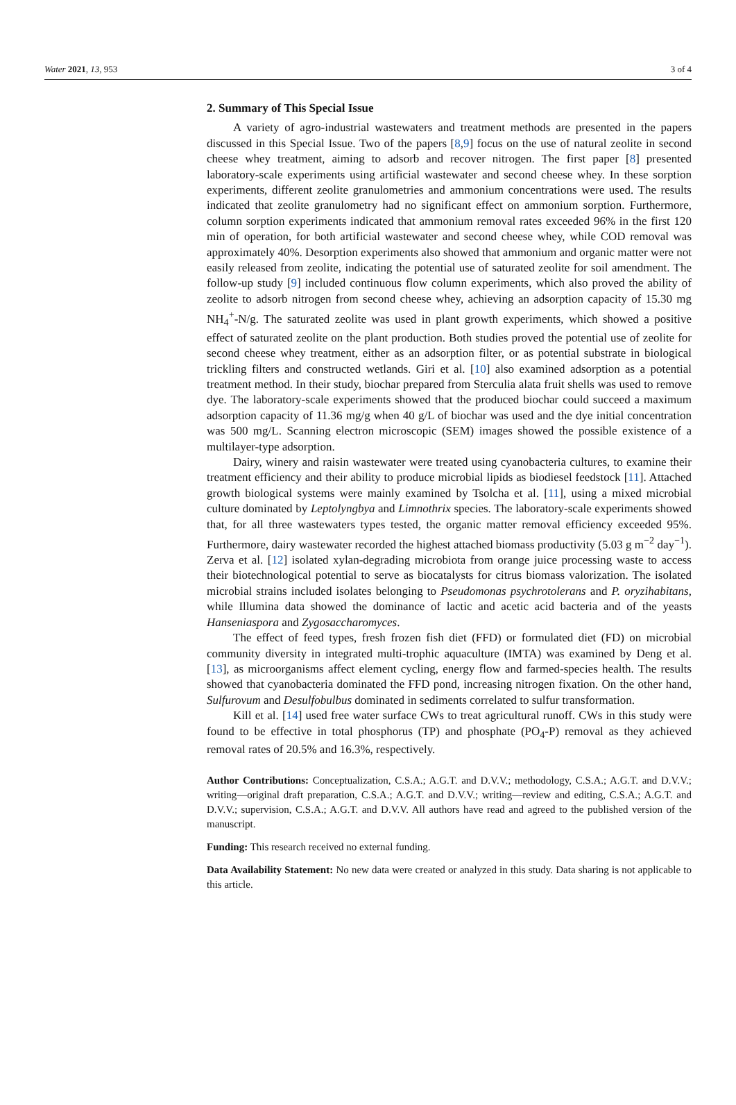Water 2021, 13, 953 3 of 4
2. Summary of This Special Issue
A variety of agro-industrial wastewaters and treatment methods are presented in the papers discussed in this Special Issue. Two of the papers [8,9] focus on the use of natural zeolite in second cheese whey treatment, aiming to adsorb and recover nitrogen. The first paper [8] presented laboratory-scale experiments using artificial wastewater and second cheese whey. In these sorption experiments, different zeolite granulometries and ammonium concentrations were used. The results indicated that zeolite granulometry had no significant effect on ammonium sorption. Furthermore, column sorption experiments indicated that ammonium removal rates exceeded 96% in the first 120 min of operation, for both artificial wastewater and second cheese whey, while COD removal was approximately 40%. Desorption experiments also showed that ammonium and organic matter were not easily released from zeolite, indicating the potential use of saturated zeolite for soil amendment. The follow-up study [9] included continuous flow column experiments, which also proved the ability of zeolite to adsorb nitrogen from second cheese whey, achieving an adsorption capacity of 15.30 mg NH<sub>4</sub><sup>+</sup>-N/g. The saturated zeolite was used in plant growth experiments, which showed a positive effect of saturated zeolite on the plant production. Both studies proved the potential use of zeolite for second cheese whey treatment, either as an adsorption filter, or as potential substrate in biological trickling filters and constructed wetlands. Giri et al. [10] also examined adsorption as a potential treatment method. In their study, biochar prepared from Sterculia alata fruit shells was used to remove dye. The laboratory-scale experiments showed that the produced biochar could succeed a maximum adsorption capacity of 11.36 mg/g when 40 g/L of biochar was used and the dye initial concentration was 500 mg/L. Scanning electron microscopic (SEM) images showed the possible existence of a multilayer-type adsorption.
Dairy, winery and raisin wastewater were treated using cyanobacteria cultures, to examine their treatment efficiency and their ability to produce microbial lipids as biodiesel feedstock [11]. Attached growth biological systems were mainly examined by Tsolcha et al. [11], using a mixed microbial culture dominated by Leptolyngbya and Limnothrix species. The laboratory-scale experiments showed that, for all three wastewaters types tested, the organic matter removal efficiency exceeded 95%. Furthermore, dairy wastewater recorded the highest attached biomass productivity (5.03 g m<sup>−2</sup> day<sup>−1</sup>). Zerva et al. [12] isolated xylan-degrading microbiota from orange juice processing waste to access their biotechnological potential to serve as biocatalysts for citrus biomass valorization. The isolated microbial strains included isolates belonging to Pseudomonas psychrotolerans and P. oryzihabitans, while Illumina data showed the dominance of lactic and acetic acid bacteria and of the yeasts Hanseniaspora and Zygosaccharomyces.
The effect of feed types, fresh frozen fish diet (FFD) or formulated diet (FD) on microbial community diversity in integrated multi-trophic aquaculture (IMTA) was examined by Deng et al. [13], as microorganisms affect element cycling, energy flow and farmed-species health. The results showed that cyanobacteria dominated the FFD pond, increasing nitrogen fixation. On the other hand, Sulfurovum and Desulfobulbus dominated in sediments correlated to sulfur transformation.
Kill et al. [14] used free water surface CWs to treat agricultural runoff. CWs in this study were found to be effective in total phosphorus (TP) and phosphate (PO<sub>4</sub>-P) removal as they achieved removal rates of 20.5% and 16.3%, respectively.
Author Contributions: Conceptualization, C.S.A.; A.G.T. and D.V.V.; methodology, C.S.A.; A.G.T. and D.V.V.; writing—original draft preparation, C.S.A.; A.G.T. and D.V.V.; writing—review and editing, C.S.A.; A.G.T. and D.V.V.; supervision, C.S.A.; A.G.T. and D.V.V. All authors have read and agreed to the published version of the manuscript.
Funding: This research received no external funding.
Data Availability Statement: No new data were created or analyzed in this study. Data sharing is not applicable to this article.